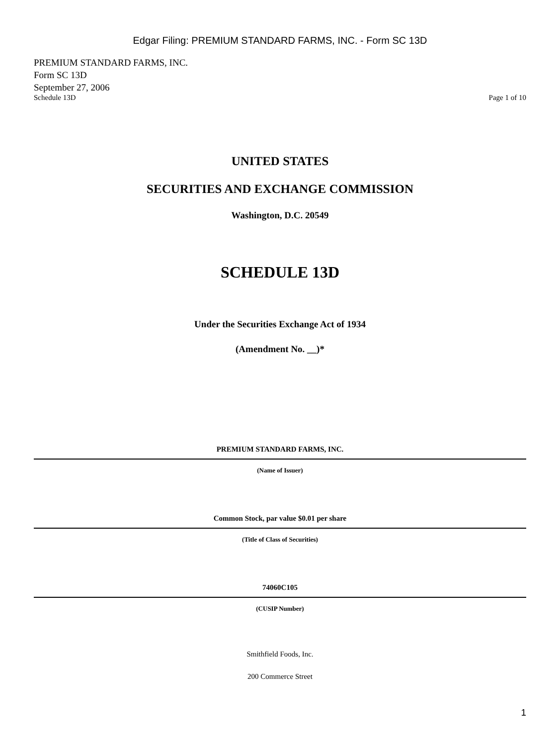Edgar Filing: PREMIUM STANDARD FARMS, INC. - Form SC 13D
PREMIUM STANDARD FARMS, INC.
Form SC 13D
September 27, 2006
Schedule 13D Page 1 of 10
UNITED STATES
SECURITIES AND EXCHANGE COMMISSION
Washington, D.C. 20549
SCHEDULE 13D
Under the Securities Exchange Act of 1934
(Amendment No. __)*
PREMIUM STANDARD FARMS, INC.
(Name of Issuer)
Common Stock, par value $0.01 per share
(Title of Class of Securities)
74060C105
(CUSIP Number)
Smithfield Foods, Inc.
200 Commerce Street
1